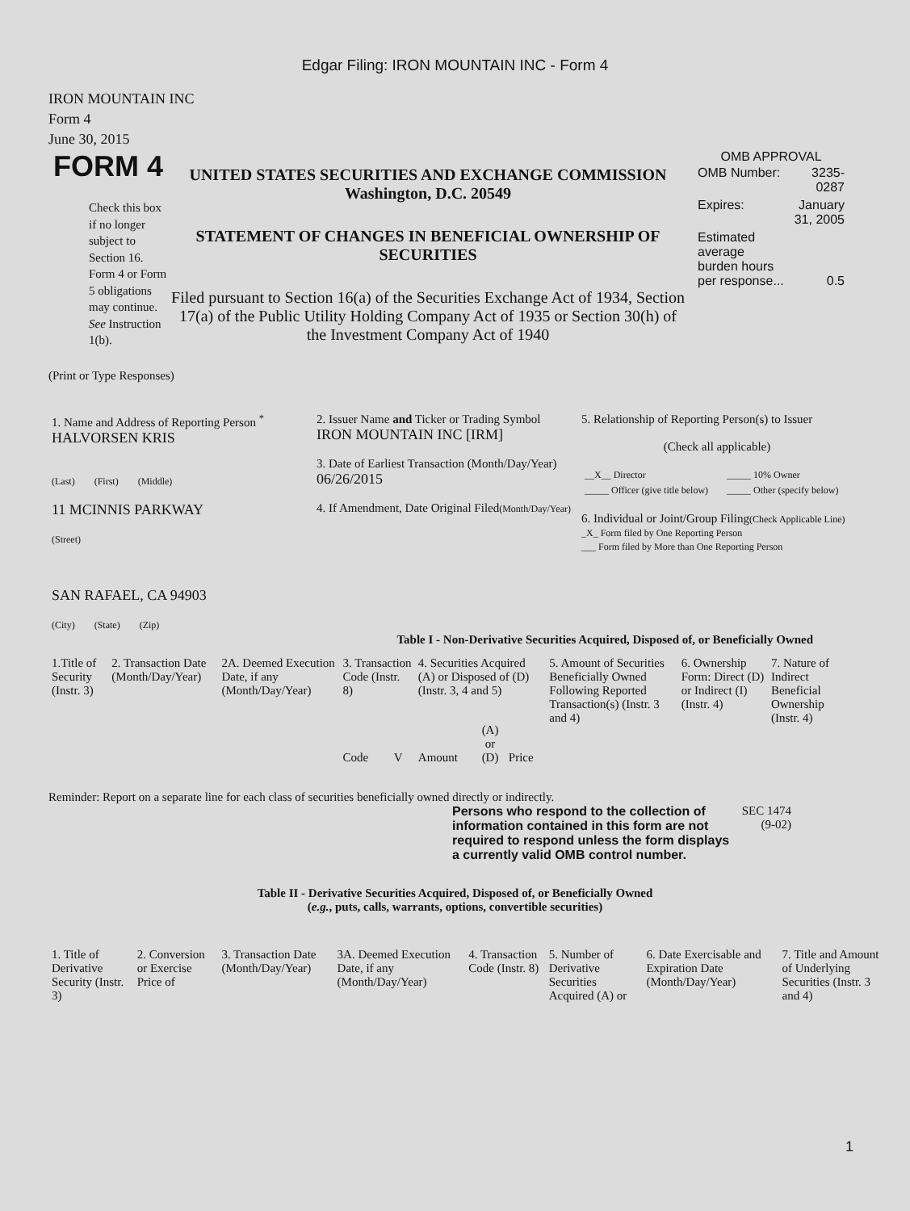Edgar Filing: IRON MOUNTAIN INC - Form 4
IRON MOUNTAIN INC
Form 4
June 30, 2015
FORM 4
Check this box if no longer subject to Section 16. Form 4 or Form 5 obligations may continue. See Instruction 1(b).
UNITED STATES SECURITIES AND EXCHANGE COMMISSION
Washington, D.C. 20549
STATEMENT OF CHANGES IN BENEFICIAL OWNERSHIP OF SECURITIES
Filed pursuant to Section 16(a) of the Securities Exchange Act of 1934, Section 17(a) of the Public Utility Holding Company Act of 1935 or Section 30(h) of the Investment Company Act of 1940
OMB APPROVAL
| OMB Number: | 3235-0287 |
| Expires: | January 31, 2005 |
| Estimated average burden hours per response... | 0.5 |
(Print or Type Responses)
| 1. Name and Address of Reporting Person <sup>*</sup> HALVORSEN KRIS (Last) (First) (Middle) 11 MCINNIS PARKWAY (Street) SAN RAFAEL, CA 94903 (City) (State) (Zip) | 2. Issuer Name and Ticker or Trading Symbol IRON MOUNTAIN INC [IRM] 3. Date of Earliest Transaction (Month/Day/Year) 06/26/2015 4. If Amendment, Date Original Filed (Month/Day/Year) | 5. Relationship of Reporting Person(s) to Issuer (Check all applicable) / __X__ Director / _____ 10% Owner / / _____ Officer (give title below) / _____ Other (specify below) / 6. Individual or Joint/Group Filing (Check Applicable Line) _X_ Form filed by One Reporting Person ___ Form filed by More than One Reporting Person |
Table I - Non-Derivative Securities Acquired, Disposed of, or Beneficially Owned
| 1.Title of Security (Instr. 3) | 2. Transaction Date (Month/Day/Year) | 2A. Deemed Execution Date, if any (Month/Day/Year) | 3. Transaction Code (Instr. 8) | | 4. Securities Acquired (A) or Disposed of (D) (Instr. 3, 4 and 5) | | | 5. Amount of Securities Beneficially Owned Following Reported Transaction(s) (Instr. 3 and 4) | 6. Ownership Form: Direct (D) or Indirect (I) (Instr. 4) | 7. Nature of Indirect Beneficial Ownership (Instr. 4) |
| | | | Code | V | Amount | (A) or (D) | Price | | | |
Reminder: Report on a separate line for each class of securities beneficially owned directly or indirectly.
Persons who respond to the collection of information contained in this form are not required to respond unless the form displays a currently valid OMB control number.
SEC 1474 (9-02)
Table II - Derivative Securities Acquired, Disposed of, or Beneficially Owned
(e.g., puts, calls, warrants, options, convertible securities)
| 1. Title of Derivative Security (Instr. 3) | 2. Conversion or Exercise Price of | 3. Transaction Date (Month/Day/Year) | 3A. Deemed Execution Date, if any (Month/Day/Year) | 4. Transaction Code (Instr. 8) | 5. Number of Derivative Securities Acquired (A) or | 6. Date Exercisable and Expiration Date (Month/Day/Year) | 7. Title and Amount of Underlying Securities (Instr. 3 and 4) |
1